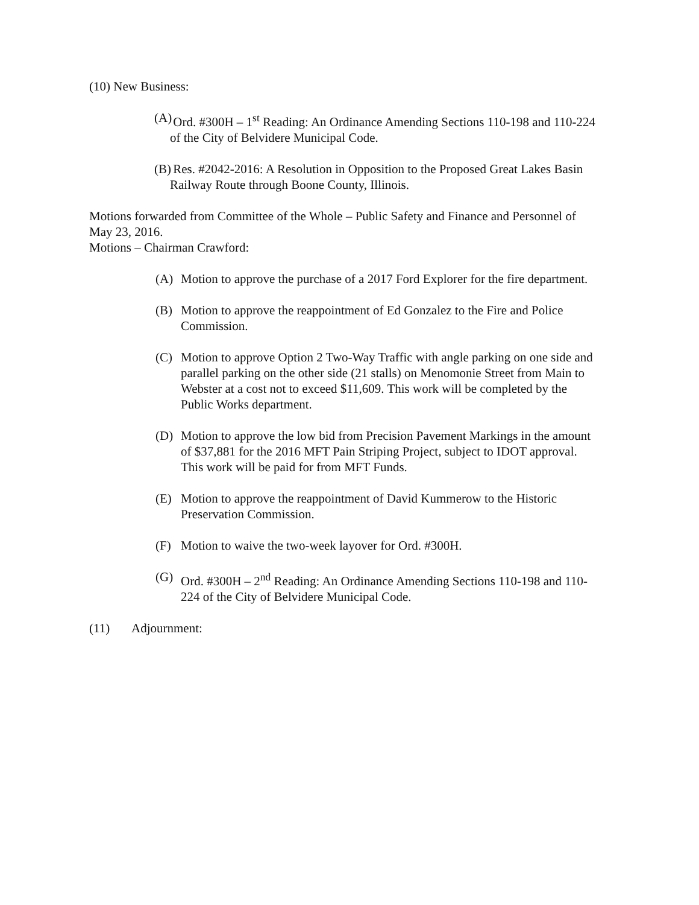(10) New Business:
(A) Ord. #300H – 1<sup>st</sup> Reading: An Ordinance Amending Sections 110-198 and 110-224 of the City of Belvidere Municipal Code.
(B) Res. #2042-2016: A Resolution in Opposition to the Proposed Great Lakes Basin Railway Route through Boone County, Illinois.
Motions forwarded from Committee of the Whole – Public Safety and Finance and Personnel of May 23, 2016.
Motions – Chairman Crawford:
(A) Motion to approve the purchase of a 2017 Ford Explorer for the fire department.
(B) Motion to approve the reappointment of Ed Gonzalez to the Fire and Police Commission.
(C) Motion to approve Option 2 Two-Way Traffic with angle parking on one side and parallel parking on the other side (21 stalls) on Menomonie Street from Main to Webster at a cost not to exceed $11,609. This work will be completed by the Public Works department.
(D) Motion to approve the low bid from Precision Pavement Markings in the amount of $37,881 for the 2016 MFT Pain Striping Project, subject to IDOT approval. This work will be paid for from MFT Funds.
(E) Motion to approve the reappointment of David Kummerow to the Historic Preservation Commission.
(F) Motion to waive the two-week layover for Ord. #300H.
(G) Ord. #300H – 2<sup>nd</sup> Reading: An Ordinance Amending Sections 110-198 and 110-224 of the City of Belvidere Municipal Code.
(11) Adjournment: